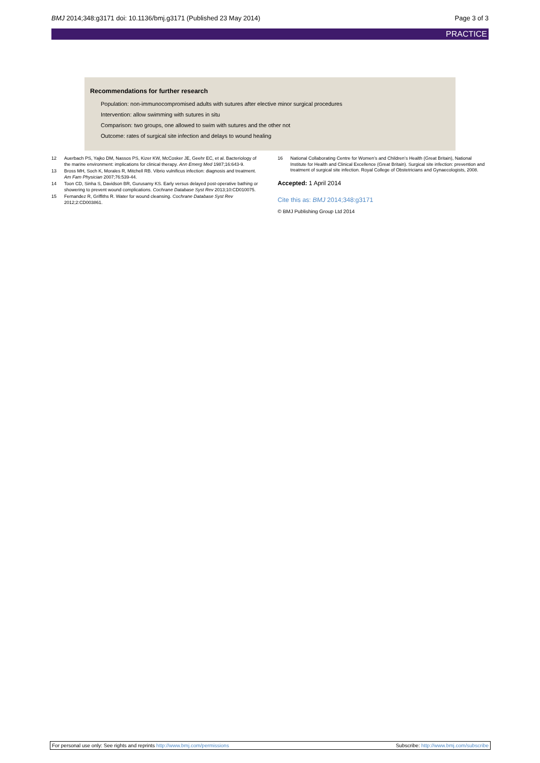BMJ 2014;348:g3171 doi: 10.1136/bmj.g3171 (Published 23 May 2014)
Page 3 of 3
PRACTICE
Recommendations for further research
Population: non-immunocompromised adults with sutures after elective minor surgical procedures
Intervention: allow swimming with sutures in situ
Comparison: two groups, one allowed to swim with sutures and the other not
Outcome: rates of surgical site infection and delays to wound healing
12 Auerbach PS, Yajko DM, Nassos PS, Kizer KW, McCosker JE, Geehr EC, et al. Bacteriology of the marine environment: implications for clinical therapy. Ann Emerg Med 1987;16:643-9.
13 Bross MH, Soch K, Morales R, Mitchell RB. Vibrio vulnificus infection: diagnosis and treatment. Am Fam Physician 2007;76:539-44.
14 Toon CD, Sinha S, Davidson BR, Gurusamy KS. Early versus delayed post-operative bathing or showering to prevent wound complications. Cochrane Database Syst Rev 2013;10:CD010075.
15 Fernandez R, Griffiths R. Water for wound cleansing. Cochrane Database Syst Rev 2012;2:CD003861.
16 National Collaborating Centre for Women’s and Children’s Health (Great Britain), National Institute for Health and Clinical Excellence (Great Britain). Surgical site infection: prevention and treatment of surgical site infection. Royal College of Obstetricians and Gynaecologists, 2008.
Accepted: 1 April 2014
Cite this as: BMJ 2014;348:g3171
© BMJ Publishing Group Ltd 2014
For personal use only: See rights and reprints http://www.bmj.com/permissions Subscribe: http://www.bmj.com/subscribe